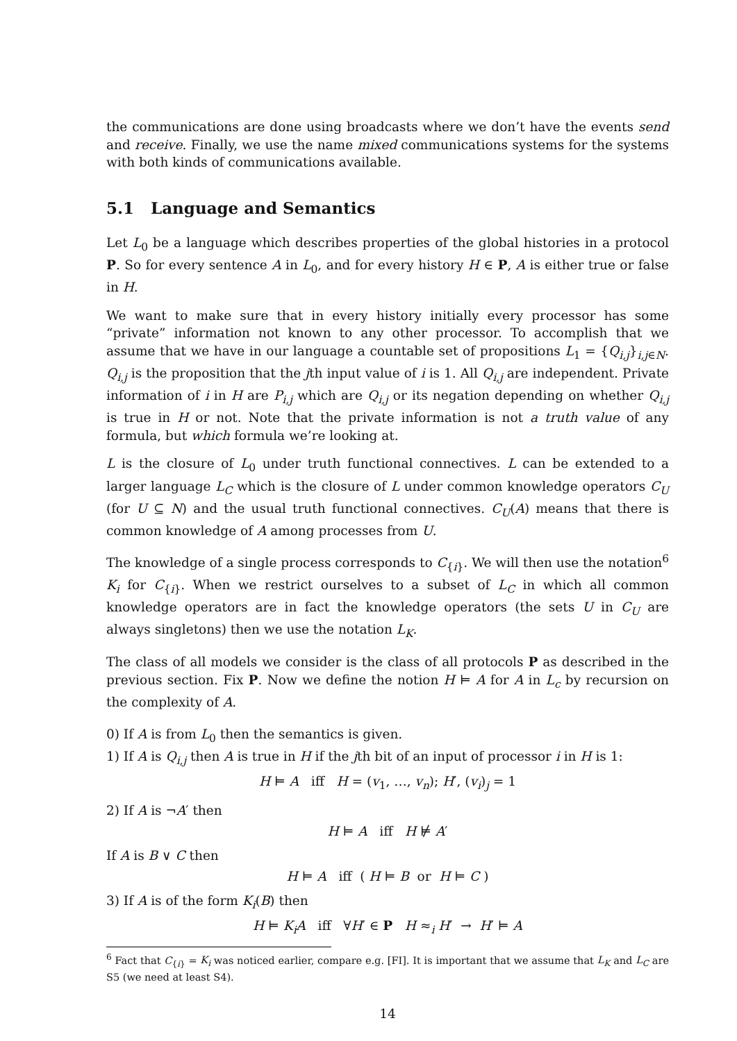the communications are done using broadcasts where we don’t have the events send and receive. Finally, we use the name mixed communications systems for the systems with both kinds of communications available.
5.1 Language and Semantics
Let L<sub>0</sub> be a language which describes properties of the global histories in a protocol P. So for every sentence A in L<sub>0</sub>, and for every history H ∈ P, A is either true or false in H.
We want to make sure that in every history initially every processor has some “private” information not known to any other processor. To accomplish that we assume that we have in our language a countable set of propositions L<sub>1</sub> = {Q<sub>i,j</sub>}<sub>i,j∈N</sub>. Q<sub>i,j</sub> is the proposition that the jth input value of i is 1. All Q<sub>i,j</sub> are independent. Private information of i in H are P<sub>i,j</sub> which are Q<sub>i,j</sub> or its negation depending on whether Q<sub>i,j</sub> is true in H or not. Note that the private information is not a truth value of any formula, but which formula we’re looking at.
L is the closure of L<sub>0</sub> under truth functional connectives. L can be extended to a larger language L<sub>C</sub> which is the closure of L under common knowledge operators C<sub>U</sub> (for U ⊆ N) and the usual truth functional connectives. C<sub>U</sub>(A) means that there is common knowledge of A among processes from U.
The knowledge of a single process corresponds to C<sub>{i}</sub>. We will then use the notation<sup>6</sup> K<sub>i</sub> for C<sub>{i}</sub>. When we restrict ourselves to a subset of L<sub>C</sub> in which all common knowledge operators are in fact the knowledge operators (the sets U in C<sub>U</sub> are always singletons) then we use the notation L<sub>K</sub>.
The class of all models we consider is the class of all protocols P as described in the previous section. Fix P. Now we define the notion H ⊨ A for A in L<sub>c</sub> by recursion on the complexity of A.
0) If A is from L<sub>0</sub> then the semantics is given.
1) If A is Q<sub>i,j</sub> then A is true in H if the jth bit of an input of processor i in H is 1:
H ⊨ A iff H = (v<sub>1</sub>, …, v<sub>n</sub>); H′, (v<sub>i</sub>)<sub>j</sub> = 1
2) If A is ¬A′ then
H ⊨ A iff H ⊭ A′
If A is B ∨ C then
H ⊨ A iff ( H ⊨ B or H ⊨ C )
3) If A is of the form K<sub>i</sub>(B) then
H ⊨ K<sub>i</sub>A iff ∀H′ ∈ P H ≈<sub>i</sub> H′ → H′ ⊨ A
<sup>6</sup> Fact that C<sub>{i}</sub> = K<sub>i</sub> was noticed earlier, compare e.g. [FI]. It is important that we assume that L<sub>K</sub> and L<sub>C</sub> are S5 (we need at least S4).
14